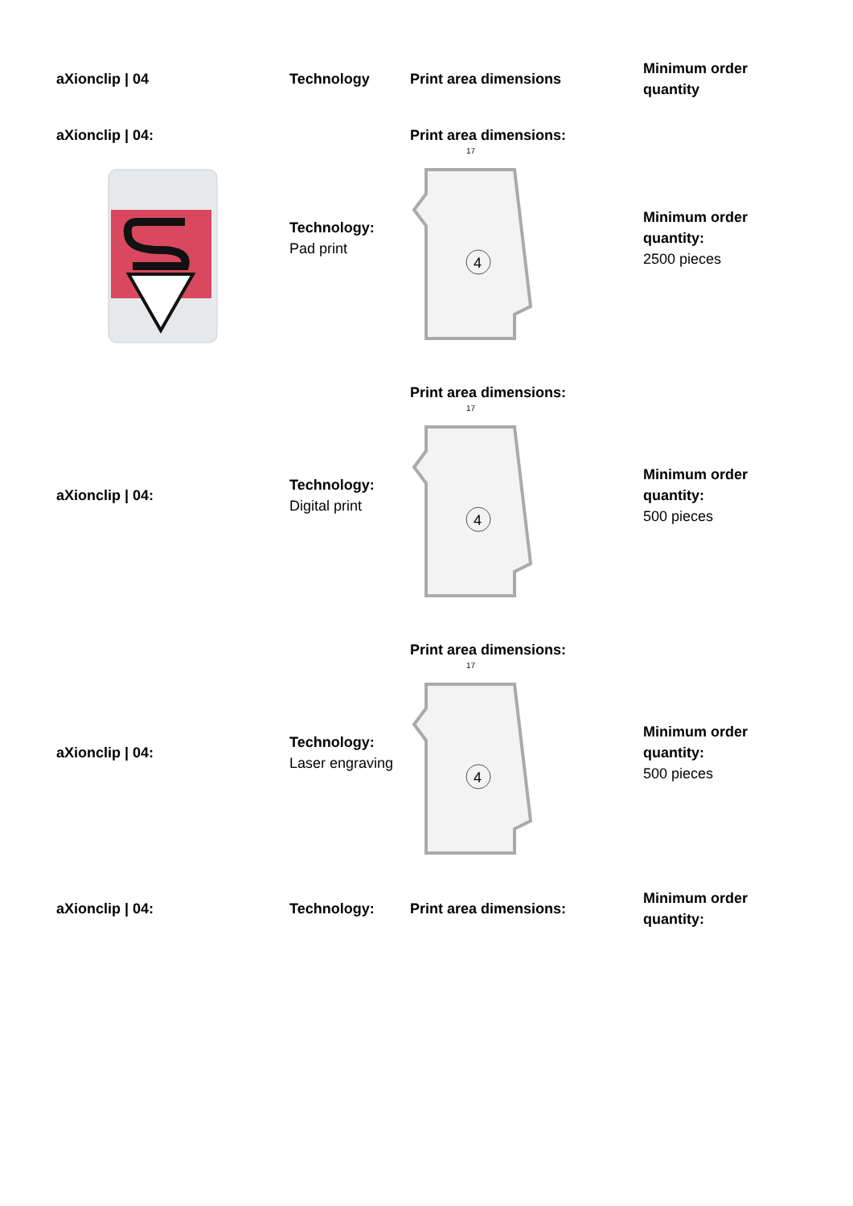| aXionclip / 04 | Technology | Print area dimensions | Minimum order quantity |
| --- | --- | --- | --- |
| aXionclip / 04: | Technology: Pad print | Print area dimensions: 17 4 | Minimum order quantity: 2500 pieces |
| aXionclip / 04: | Technology: Digital print | Print area dimensions: 17 4 | Minimum order quantity: 500 pieces |
| aXionclip / 04: | Technology: Laser engraving | Print area dimensions: 17 4 | Minimum order quantity: 500 pieces |
| aXionclip / 04: | Technology: | Print area dimensions: | Minimum order quantity: |